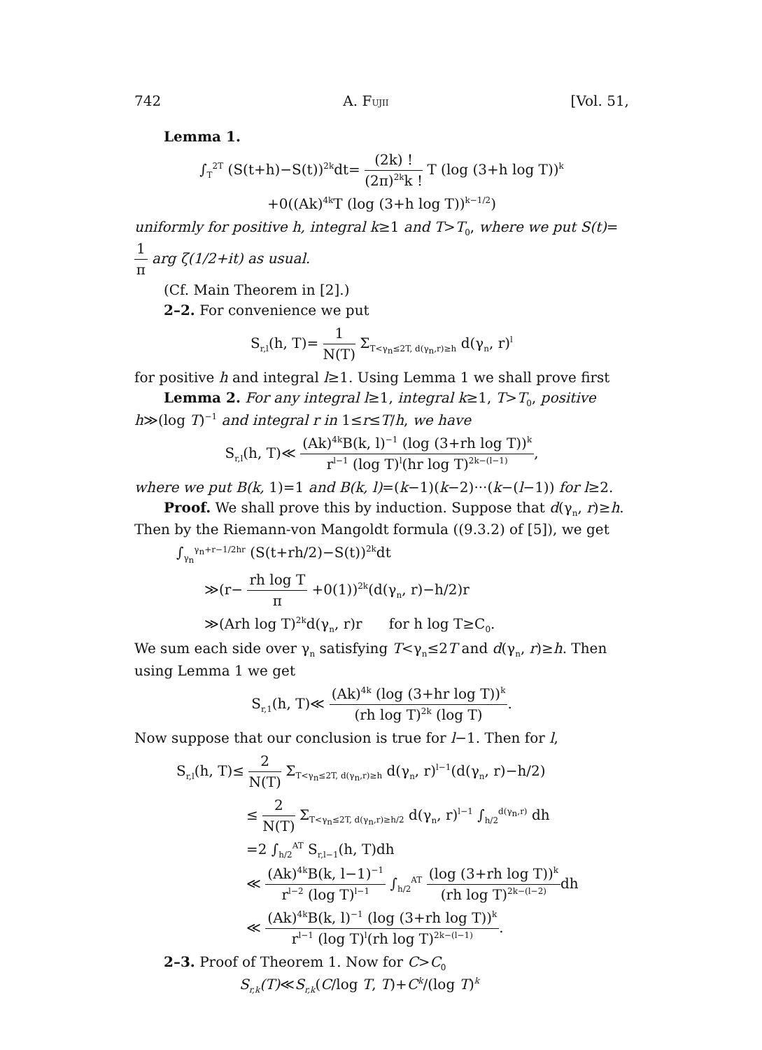742 A. FUJII [Vol. 51,
Lemma 1.
∫<sub>T</sub><sup>2T</sup> (S(t+h)−S(t))<sup>2k</sup>dt= (2k) ! (2π)<sup>2k</sup>k ! T (log (3+h log T))<sup>k</sup>
+0((Ak)<sup>4k</sup>T (log (3+h log T))<sup>k−1/2</sup>)
uniformly for positive h, integral k≥1 and T>T<sub>0</sub>, where we put S(t)= 1 π arg ζ(1/2+it) as usual.
(Cf. Main Theorem in [2].)
2–2. For convenience we put
S<sub>r,l</sub>(h, T)= 1 N(T) Σ<sub>T<γ<sub>n</sub>≤2T, d(γ<sub>n</sub>,r)≥h</sub> d(γ<sub>n</sub>, r)<sup>l</sup>
for positive h and integral l≥1. Using Lemma 1 we shall prove first
Lemma 2. For any integral l≥1, integral k≥1, T>T<sub>0</sub>, positive h≫(log T)<sup>−1</sup> and integral r in 1≤r≤T/h, we have
S<sub>r,l</sub>(h, T)≪ (Ak)<sup>4k</sup>B(k, l)<sup>−1</sup> (log (3+rh log T))<sup>k</sup> r<sup>l−1</sup> (log T)<sup>l</sup>(hr log T)<sup>2k−(l−1)</sup>,
where we put B(k, 1)=1 and B(k, l)=(k−1)(k−2)···(k−(l−1)) for l≥2.
Proof. We shall prove this by induction. Suppose that d(γ<sub>n</sub>, r)≥h. Then by the Riemann-von Mangoldt formula ((9.3.2) of [5]), we get
∫<sub>γ<sub>n</sub></sub><sup>γ<sub>n</sub>+r−1/2hr</sup> (S(t+rh/2)−S(t))<sup>2k</sup>dt
≫(r− rh log T π +0(1))<sup>2k</sup>(d(γ<sub>n</sub>, r)−h/2)r
≫(Arh log T)<sup>2k</sup>d(γ<sub>n</sub>, r)r for h log T≥C<sub>0</sub>.
We sum each side over γ<sub>n</sub> satisfying T<γ<sub>n</sub>≤2T and d(γ<sub>n</sub>, r)≥h. Then using Lemma 1 we get
S<sub>r,1</sub>(h, T)≪ (Ak)<sup>4k</sup> (log (3+hr log T))<sup>k</sup> (rh log T)<sup>2k</sup> (log T).
Now suppose that our conclusion is true for l−1. Then for l,
S<sub>r,l</sub>(h, T)≤ 2 N(T) Σ<sub>T<γ<sub>n</sub>≤2T, d(γ<sub>n</sub>,r)≥h</sub> d(γ<sub>n</sub>, r)<sup>l−1</sup>(d(γ<sub>n</sub>, r)−h/2)
≤ 2 N(T) Σ<sub>T<γ<sub>n</sub>≤2T, d(γ<sub>n</sub>,r)≥h/2</sub> d(γ<sub>n</sub>, r)<sup>l−1</sup> ∫<sub>h/2</sub><sup>d(γ<sub>n</sub>,r)</sup> dh
=2 ∫<sub>h/2</sub><sup>AT</sup> S<sub>r,l−1</sub>(h, T)dh
≪ (Ak)<sup>4k</sup>B(k, l−1)<sup>−1</sup> r<sup>l−2</sup> (log T)<sup>l−1</sup> ∫<sub>h/2</sub><sup>AT</sup> (log (3+rh log T))<sup>k</sup> (rh log T)<sup>2k−(l−2)</sup> dh
≪ (Ak)<sup>4k</sup>B(k, l)<sup>−1</sup> (log (3+rh log T))<sup>k</sup> r<sup>l−1</sup> (log T)<sup>l</sup>(rh log T)<sup>2k−(l−1)</sup>.
2–3. Proof of Theorem 1. Now for C>C<sub>0</sub>
S<sub>r,k</sub>(T)≪S<sub>r,k</sub>(C/log T, T)+C<sup>k</sup>/(log T)<sup>k</sup>